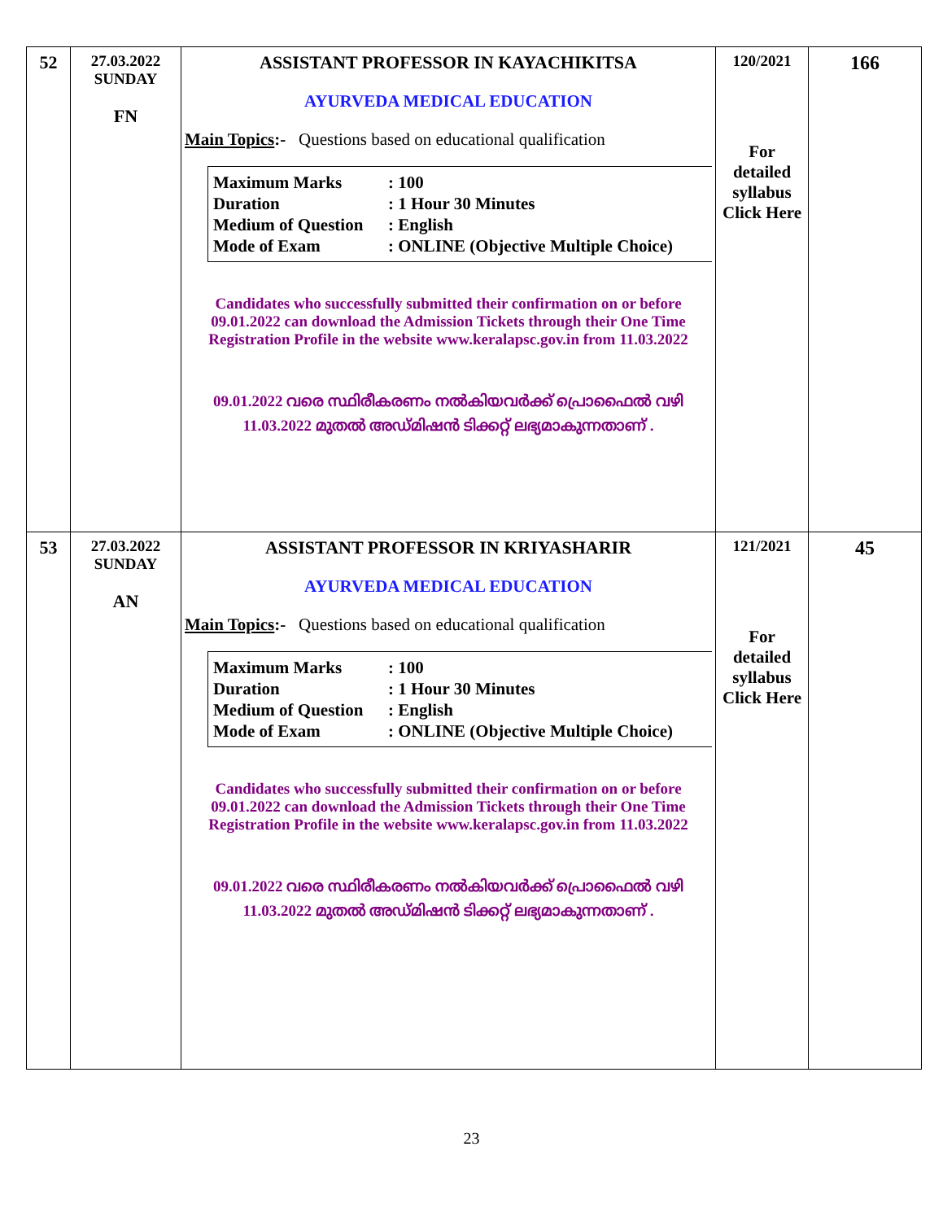| 52 | 27.03.2022 SUNDAY FN | ASSISTANT PROFESSOR IN KAYACHIKITSA AYURVEDA MEDICAL EDUCATION Main Topics :- Questions based on educational qualification Maximum Marks : 100 Duration : 1 Hour 30 Minutes Medium of Question : English Mode of Exam : ONLINE (Objective Multiple Choice) Candidates who successfully submitted their confirmation on or before 09.01.2022 can download the Admission Tickets through their One Time Registration Profile in the website www.keralapsc.gov.in from 11.03.2022 09.01.2022 വരെ സ്ഥിരീകരണം നൽകിയവർക്ക് പ്രൊഫൈൽ വഴി 11.03.2022 മുതൽ അഡ്മിഷൻ ടിക്കറ്റ് ലഭ്യമാകുന്നതാണ് . | 120/2021 For detailed syllabus Click Here | 166 |
| 53 | 27.03.2022 SUNDAY AN | ASSISTANT PROFESSOR IN KRIYASHARIR AYURVEDA MEDICAL EDUCATION Main Topics :- Questions based on educational qualification Maximum Marks : 100 Duration : 1 Hour 30 Minutes Medium of Question : English Mode of Exam : ONLINE (Objective Multiple Choice) Candidates who successfully submitted their confirmation on or before 09.01.2022 can download the Admission Tickets through their One Time Registration Profile in the website www.keralapsc.gov.in from 11.03.2022 09.01.2022 വരെ സ്ഥിരീകരണം നൽകിയവർക്ക് പ്രൊഫൈൽ വഴി 11.03.2022 മുതൽ അഡ്മിഷൻ ടിക്കറ്റ് ലഭ്യമാകുന്നതാണ് . | 121/2021 For detailed syllabus Click Here | 45 |
23